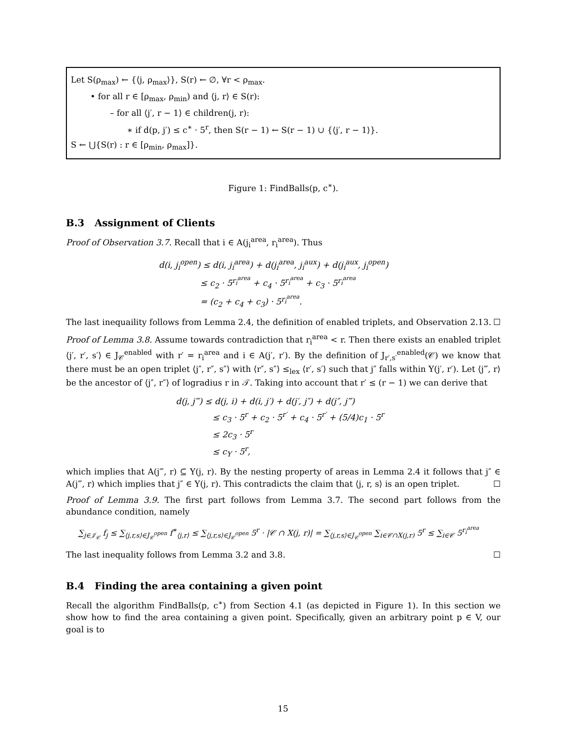Let S(ρ<sub>max</sub>) ← {⟨j, ρ<sub>max</sub>⟩}, S(r) ← ∅, ∀r < ρ<sub>max</sub>.
• for all r ∈ [ρ<sub>max</sub>, ρ<sub>min</sub>) and ⟨j, r⟩ ∈ S(r):
– for all ⟨j′, r − 1⟩ ∈ children(j, r):
∗ if d(p, j′) ≤ c<sup>∗</sup> · 5<sup>r</sup>, then S(r − 1) ← S(r − 1) ∪ {⟨j′, r − 1⟩}.
S ← ⋃{S(r) : r ∈ [ρ<sub>min</sub>, ρ<sub>max</sub>]}.
Figure 1: FindBalls(p, c<sup>∗</sup>).
B.3 Assignment of Clients
Proof of Observation 3.7. Recall that i ∈ A(j<sub>i</sub><sup>area</sup>, r<sub>i</sub><sup>area</sup>). Thus
d(i, j<sub>i</sub><sup>open</sup>) ≤ d(i, j<sub>i</sub><sup>area</sup>) + d(j<sub>i</sub><sup>area</sup>, j<sub>i</sub><sup>aux</sup>) + d(j<sub>i</sub><sup>aux</sup>, j<sub>i</sub><sup>open</sup>)
≤ c<sub>2</sub> · 5<sup>r<sub>i</sub><sup>area</sup></sup> + c<sub>4</sub> · 5<sup>r<sub>i</sub><sup>area</sup></sup> + c<sub>3</sub> · 5<sup>r<sub>i</sub><sup>area</sup></sup>
= (c<sub>2</sub> + c<sub>4</sub> + c<sub>3</sub>) · 5<sup>r<sub>i</sub><sup>area</sup></sup>.
The last inequaility follows from Lemma 2.4, the definition of enabled triplets, and Observation 2.13. ☐
Proof of Lemma 3.8. Assume towards contradiction that r<sub>i</sub><sup>area</sup> < r. Then there exists an enabled triplet ⟨j′, r′, s′⟩ ∈ J<sub>𝒞</sub><sup>enabled</sup> with r′ = r<sub>i</sub><sup>area</sup> and i ∈ A(j′, r′). By the definition of J<sub>r′,s′</sub><sup>enabled</sup>(𝒞) we know that there must be an open triplet ⟨j″, r″, s″⟩ with ⟨r″, s″⟩ ≤<sub>lex</sub> ⟨r′, s′⟩ such that j″ falls within Y(j′, r′). Let ⟨j‴, r⟩ be the ancestor of ⟨j″, r″⟩ of logradius r in 𝒯. Taking into account that r′ ≤ (r − 1) we can derive that
d(j, j‴) ≤ d(j, i) + d(i, j′) + d(j′, j″) + d(j″, j‴)
≤ c<sub>3</sub> · 5<sup>r</sup> + c<sub>2</sub> · 5<sup>r′</sup> + c<sub>4</sub> · 5<sup>r′</sup> + (5/4)c<sub>1</sub> · 5<sup>r</sup>
≤ 2c<sub>3</sub> · 5<sup>r</sup>
≤ c<sub>Y</sub> · 5<sup>r</sup>,
which implies that A(j‴, r) ⊆ Y(j, r). By the nesting property of areas in Lemma 2.4 it follows that j″ ∈ A(j‴, r) which implies that j″ ∈ Y(j, r). This contradicts the claim that ⟨j, r, s⟩ is an open triplet. ☐
Proof of Lemma 3.9. The first part follows from Lemma 3.7. The second part follows from the abundance condition, namely
∑<sub>j∈𝒥<sub>𝒞</sub></sub> f<sub>j</sub> ≤ ∑<sub>⟨j,r,s⟩∈J<sub>𝒞</sub><sup>open</sup></sub> f<sup>∗</sup><sub>⟨j,r⟩</sub> ≤ ∑<sub>⟨j,r,s⟩∈J<sub>𝒞</sub><sup>open</sup></sub> 5<sup>r</sup> · |𝒞 ∩ X(j, r)| = ∑<sub>⟨j,r,s⟩∈J<sub>𝒞</sub><sup>open</sup></sub> ∑<sub>i∈𝒞∩X(j,r)</sub> 5<sup>r</sup> ≤ ∑<sub>i∈𝒞</sub> 5<sup>r<sub>i</sub><sup>area</sup></sup>
The last inequality follows from Lemma 3.2 and 3.8. ☐
B.4 Finding the area containing a given point
Recall the algorithm FindBalls(p, c<sup>∗</sup>) from Section 4.1 (as depicted in Figure 1). In this section we show how to find the area containing a given point. Specifically, given an arbitrary point p ∈ V, our goal is to
15